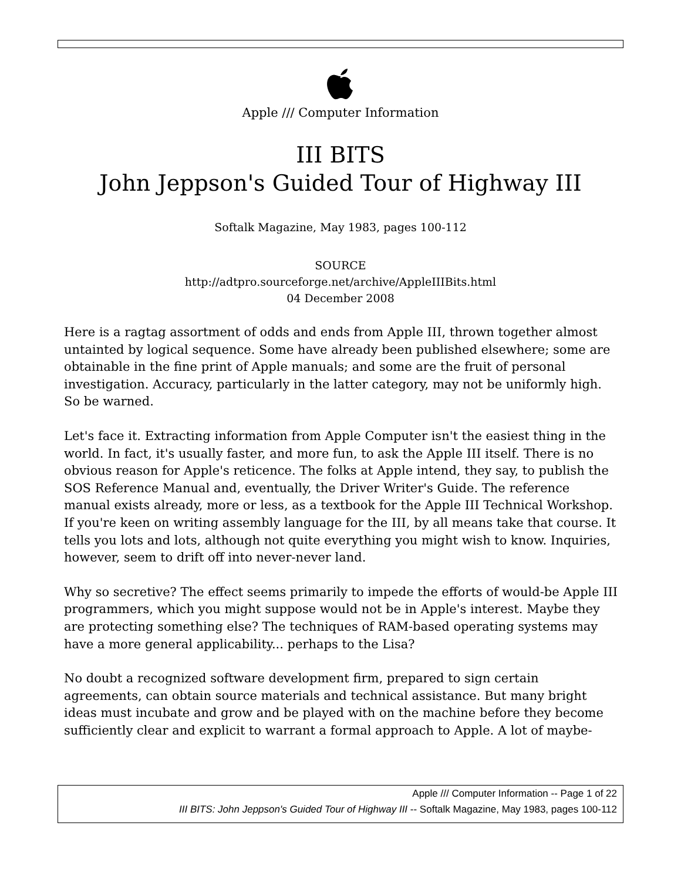Apple /// Computer Information
III BITS
John Jeppson's Guided Tour of Highway III
Softalk Magazine, May 1983, pages 100-112
SOURCE
http://adtpro.sourceforge.net/archive/AppleIIIBits.html
04 December 2008
Here is a ragtag assortment of odds and ends from Apple III, thrown together almost untainted by logical sequence. Some have already been published elsewhere; some are obtainable in the fine print of Apple manuals; and some are the fruit of personal investigation. Accuracy, particularly in the latter category, may not be uniformly high. So be warned.
Let's face it. Extracting information from Apple Computer isn't the easiest thing in the world. In fact, it's usually faster, and more fun, to ask the Apple III itself. There is no obvious reason for Apple's reticence. The folks at Apple intend, they say, to publish the SOS Reference Manual and, eventually, the Driver Writer's Guide. The reference manual exists already, more or less, as a textbook for the Apple III Technical Workshop. If you're keen on writing assembly language for the III, by all means take that course. It tells you lots and lots, although not quite everything you might wish to know. Inquiries, however, seem to drift off into never-never land.
Why so secretive? The effect seems primarily to impede the efforts of would-be Apple III programmers, which you might suppose would not be in Apple's interest. Maybe they are protecting something else? The techniques of RAM-based operating systems may have a more general applicability... perhaps to the Lisa?
No doubt a recognized software development firm, prepared to sign certain agreements, can obtain source materials and technical assistance. But many bright ideas must incubate and grow and be played with on the machine before they become sufficiently clear and explicit to warrant a formal approach to Apple. A lot of maybe-
Apple /// Computer Information -- Page 1 of 22
III BITS: John Jeppson's Guided Tour of Highway III -- Softalk Magazine, May 1983, pages 100-112